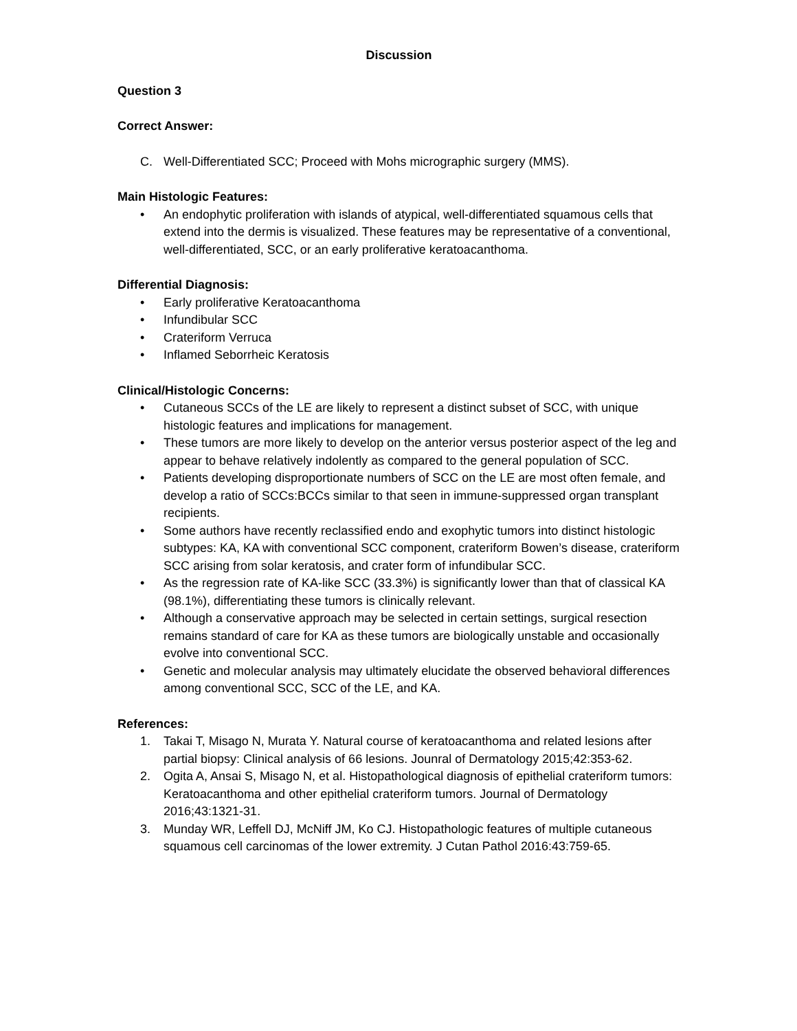Discussion
Question 3
Correct Answer:
C. Well-Differentiated SCC; Proceed with Mohs micrographic surgery (MMS).
Main Histologic Features:
• An endophytic proliferation with islands of atypical, well-differentiated squamous cells that extend into the dermis is visualized. These features may be representative of a conventional, well-differentiated, SCC, or an early proliferative keratoacanthoma.
Differential Diagnosis:
• Early proliferative Keratoacanthoma
• Infundibular SCC
• Crateriform Verruca
• Inflamed Seborrheic Keratosis
Clinical/Histologic Concerns:
• Cutaneous SCCs of the LE are likely to represent a distinct subset of SCC, with unique histologic features and implications for management.
• These tumors are more likely to develop on the anterior versus posterior aspect of the leg and appear to behave relatively indolently as compared to the general population of SCC.
• Patients developing disproportionate numbers of SCC on the LE are most often female, and develop a ratio of SCCs:BCCs similar to that seen in immune-suppressed organ transplant recipients.
• Some authors have recently reclassified endo and exophytic tumors into distinct histologic subtypes: KA, KA with conventional SCC component, crateriform Bowen’s disease, crateriform SCC arising from solar keratosis, and crater form of infundibular SCC.
• As the regression rate of KA-like SCC (33.3%) is significantly lower than that of classical KA (98.1%), differentiating these tumors is clinically relevant.
• Although a conservative approach may be selected in certain settings, surgical resection remains standard of care for KA as these tumors are biologically unstable and occasionally evolve into conventional SCC.
• Genetic and molecular analysis may ultimately elucidate the observed behavioral differences among conventional SCC, SCC of the LE, and KA.
References:
1. Takai T, Misago N, Murata Y. Natural course of keratoacanthoma and related lesions after partial biopsy: Clinical analysis of 66 lesions. Jounral of Dermatology 2015;42:353-62.
2. Ogita A, Ansai S, Misago N, et al. Histopathological diagnosis of epithelial crateriform tumors: Keratoacanthoma and other epithelial crateriform tumors. Journal of Dermatology 2016;43:1321-31.
3. Munday WR, Leffell DJ, McNiff JM, Ko CJ. Histopathologic features of multiple cutaneous squamous cell carcinomas of the lower extremity. J Cutan Pathol 2016:43:759-65.